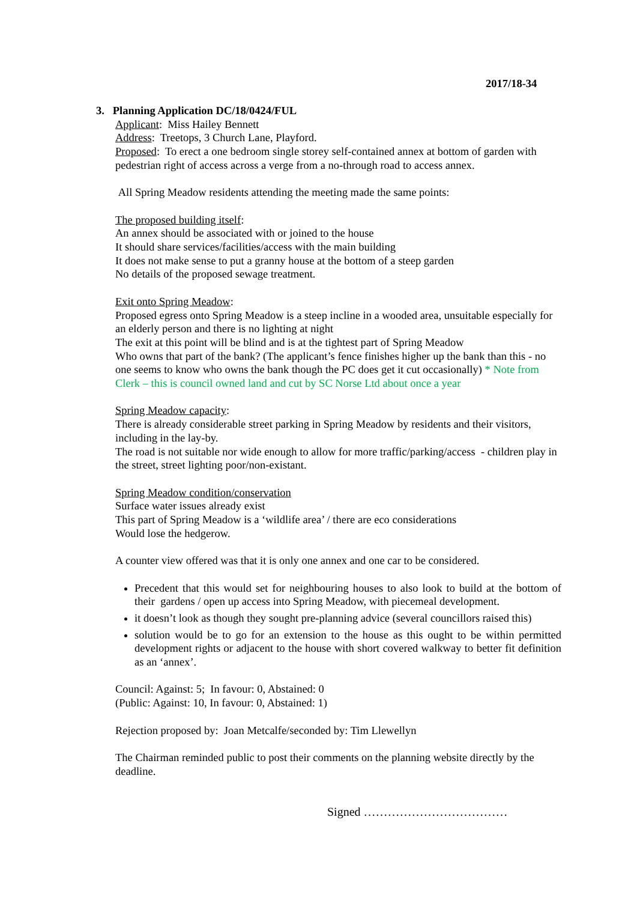2017/18-34
3. Planning Application DC/18/0424/FUL
Applicant: Miss Hailey Bennett
Address: Treetops, 3 Church Lane, Playford.
Proposed: To erect a one bedroom single storey self-contained annex at bottom of garden with pedestrian right of access across a verge from a no-through road to access annex.
All Spring Meadow residents attending the meeting made the same points:
The proposed building itself:
An annex should be associated with or joined to the house
It should share services/facilities/access with the main building
It does not make sense to put a granny house at the bottom of a steep garden
No details of the proposed sewage treatment.
Exit onto Spring Meadow:
Proposed egress onto Spring Meadow is a steep incline in a wooded area, unsuitable especially for an elderly person and there is no lighting at night
The exit at this point will be blind and is at the tightest part of Spring Meadow
Who owns that part of the bank? (The applicant’s fence finishes higher up the bank than this - no one seems to know who owns the bank though the PC does get it cut occasionally) * Note from Clerk – this is council owned land and cut by SC Norse Ltd about once a year
Spring Meadow capacity:
There is already considerable street parking in Spring Meadow by residents and their visitors, including in the lay-by.
The road is not suitable nor wide enough to allow for more traffic/parking/access - children play in the street, street lighting poor/non-existant.
Spring Meadow condition/conservation
Surface water issues already exist
This part of Spring Meadow is a ‘wildlife area’ / there are eco considerations
Would lose the hedgerow.
A counter view offered was that it is only one annex and one car to be considered.
Precedent that this would set for neighbouring houses to also look to build at the bottom of their gardens / open up access into Spring Meadow, with piecemeal development.
it doesn’t look as though they sought pre-planning advice (several councillors raised this)
solution would be to go for an extension to the house as this ought to be within permitted development rights or adjacent to the house with short covered walkway to better fit definition as an ‘annex’.
Council: Against: 5; In favour: 0, Abstained: 0
(Public: Against: 10, In favour: 0, Abstained: 1)
Rejection proposed by: Joan Metcalfe/seconded by: Tim Llewellyn
The Chairman reminded public to post their comments on the planning website directly by the deadline.
Signed ………………………………